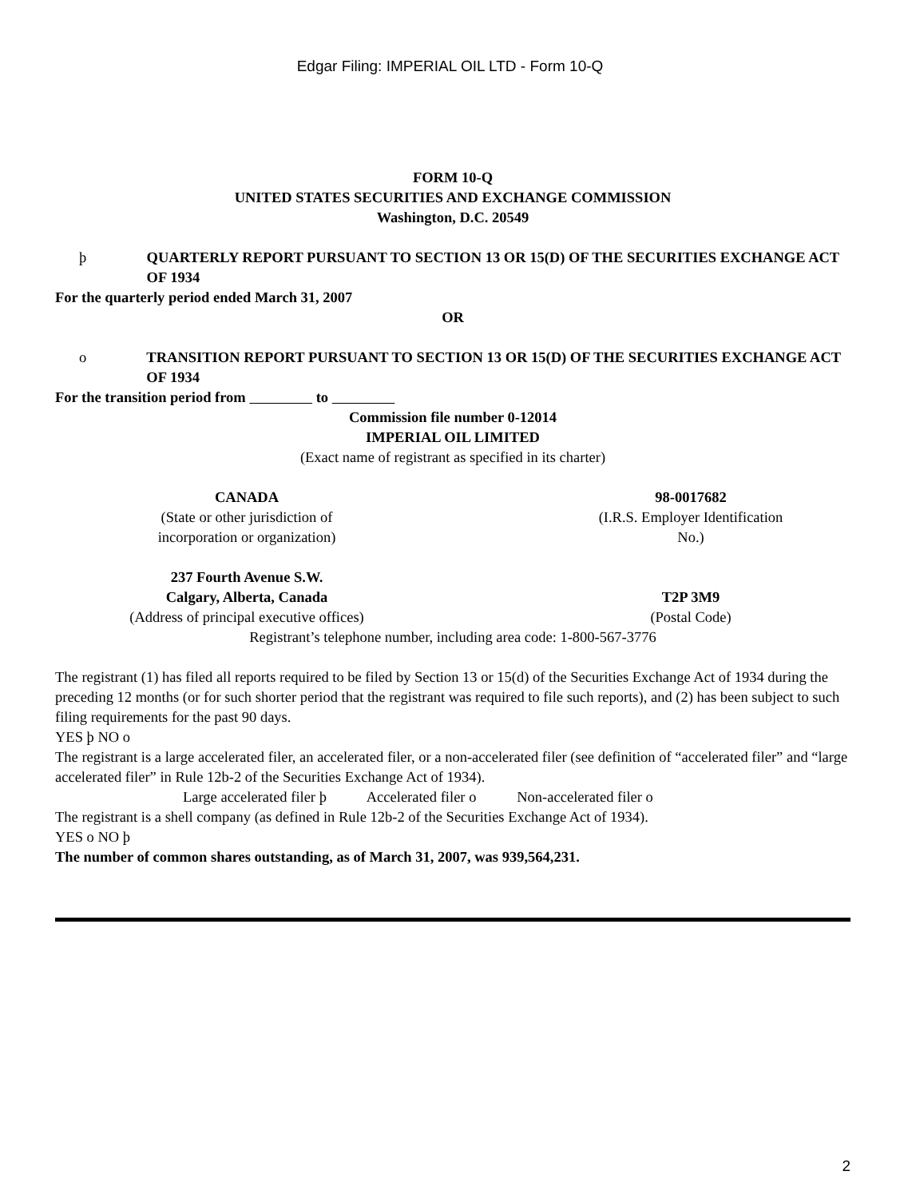Edgar Filing: IMPERIAL OIL LTD - Form 10-Q
FORM 10-Q
UNITED STATES SECURITIES AND EXCHANGE COMMISSION
Washington, D.C. 20549
þ QUARTERLY REPORT PURSUANT TO SECTION 13 OR 15(D) OF THE SECURITIES EXCHANGE ACT OF 1934
For the quarterly period ended March 31, 2007
OR
o TRANSITION REPORT PURSUANT TO SECTION 13 OR 15(D) OF THE SECURITIES EXCHANGE ACT OF 1934
For the transition period from to
Commission file number 0-12014
IMPERIAL OIL LIMITED
(Exact name of registrant as specified in its charter)
CANADA
(State or other jurisdiction of
incorporation or organization)
98-0017682
(I.R.S. Employer Identification
No.)
237 Fourth Avenue S.W.
Calgary, Alberta, Canada
(Address of principal executive offices)
T2P 3M9
(Postal Code)
Registrant’s telephone number, including area code: 1-800-567-3776
The registrant (1) has filed all reports required to be filed by Section 13 or 15(d) of the Securities Exchange Act of 1934 during the preceding 12 months (or for such shorter period that the registrant was required to file such reports), and (2) has been subject to such filing requirements for the past 90 days.
YES þ NO o
The registrant is a large accelerated filer, an accelerated filer, or a non-accelerated filer (see definition of “accelerated filer” and “large accelerated filer” in Rule 12b-2 of the Securities Exchange Act of 1934).
Large accelerated filer þ Accelerated filer o Non-accelerated filer o
The registrant is a shell company (as defined in Rule 12b-2 of the Securities Exchange Act of 1934).
YES o NO þ
The number of common shares outstanding, as of March 31, 2007, was 939,564,231.
2